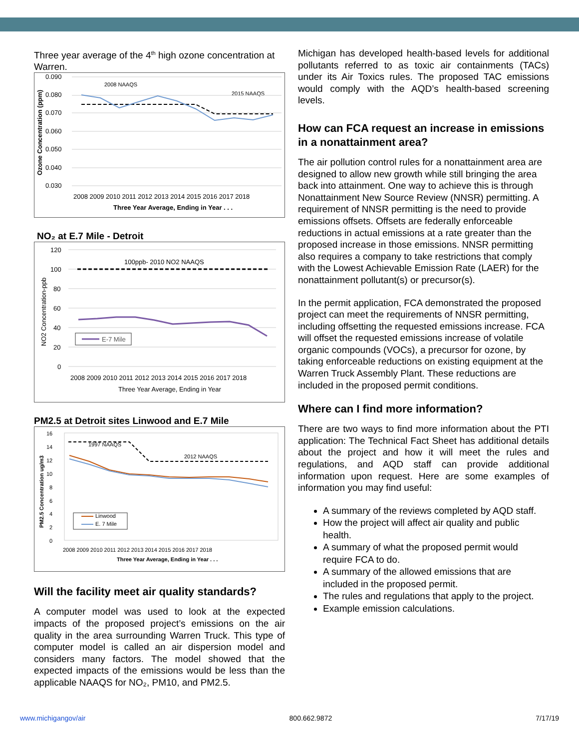Three year average of the 4<sup>th</sup> high ozone concentration at Warren.
0.090
0.080
0.070
0.060
0.050
0.040
0.030
2008 2009 2010 2011 2012 2013 2014 2015 2016 2017 2018
Three Year Average, Ending in Year . . .
2008 NAAQS
2015 NAAQS
Ozone Concentration (ppm)
NO₂ at E.7 Mile - Detroit
120
100
80
60
40
20
0
2008 2009 2010 2011 2012 2013 2014 2015 2016 2017 2018
Three Year Average, Ending in Year
100ppb- 2010 NO2 NAAQS
NO2 Concentration-ppb
E-7 Mile
PM2.5 at Detroit sites Linwood and E.7 Mile
16
14
12
10
8
6
4
2
0
2008 2009 2010 2011 2012 2013 2014 2015 2016 2017 2018
Three Year Average, Ending in Year . . .
1997 NAAQS
2012 NAAQS
PM2.5 Concentration ug/m3
Linwood
E. 7 Mile
Linwood
E. 7 Mile
Will the facility meet air quality standards?
A computer model was used to look at the expected impacts of the proposed project’s emissions on the air quality in the area surrounding Warren Truck. This type of computer model is called an air dispersion model and considers many factors. The model showed that the expected impacts of the emissions would be less than the applicable NAAQS for NO₂, PM10, and PM2.5.
Michigan has developed health-based levels for additional pollutants referred to as toxic air containments (TACs) under its Air Toxics rules. The proposed TAC emissions would comply with the AQD’s health-based screening levels.
How can FCA request an increase in emissions in a nonattainment area?
The air pollution control rules for a nonattainment area are designed to allow new growth while still bringing the area back into attainment. One way to achieve this is through Nonattainment New Source Review (NNSR) permitting. A requirement of NNSR permitting is the need to provide emissions offsets. Offsets are federally enforceable reductions in actual emissions at a rate greater than the proposed increase in those emissions. NNSR permitting also requires a company to take restrictions that comply with the Lowest Achievable Emission Rate (LAER) for the nonattainment pollutant(s) or precursor(s).
In the permit application, FCA demonstrated the proposed project can meet the requirements of NNSR permitting, including offsetting the requested emissions increase. FCA will offset the requested emissions increase of volatile organic compounds (VOCs), a precursor for ozone, by taking enforceable reductions on existing equipment at the Warren Truck Assembly Plant. These reductions are included in the proposed permit conditions.
Where can I find more information?
There are two ways to find more information about the PTI application: The Technical Fact Sheet has additional details about the project and how it will meet the rules and regulations, and AQD staff can provide additional information upon request. Here are some examples of information you may find useful:
A summary of the reviews completed by AQD staff.
How the project will affect air quality and public health.
A summary of what the proposed permit would require FCA to do.
A summary of the allowed emissions that are included in the proposed permit.
The rules and regulations that apply to the project.
Example emission calculations.
www.michigangov/air 800.662.9872 7/17/19